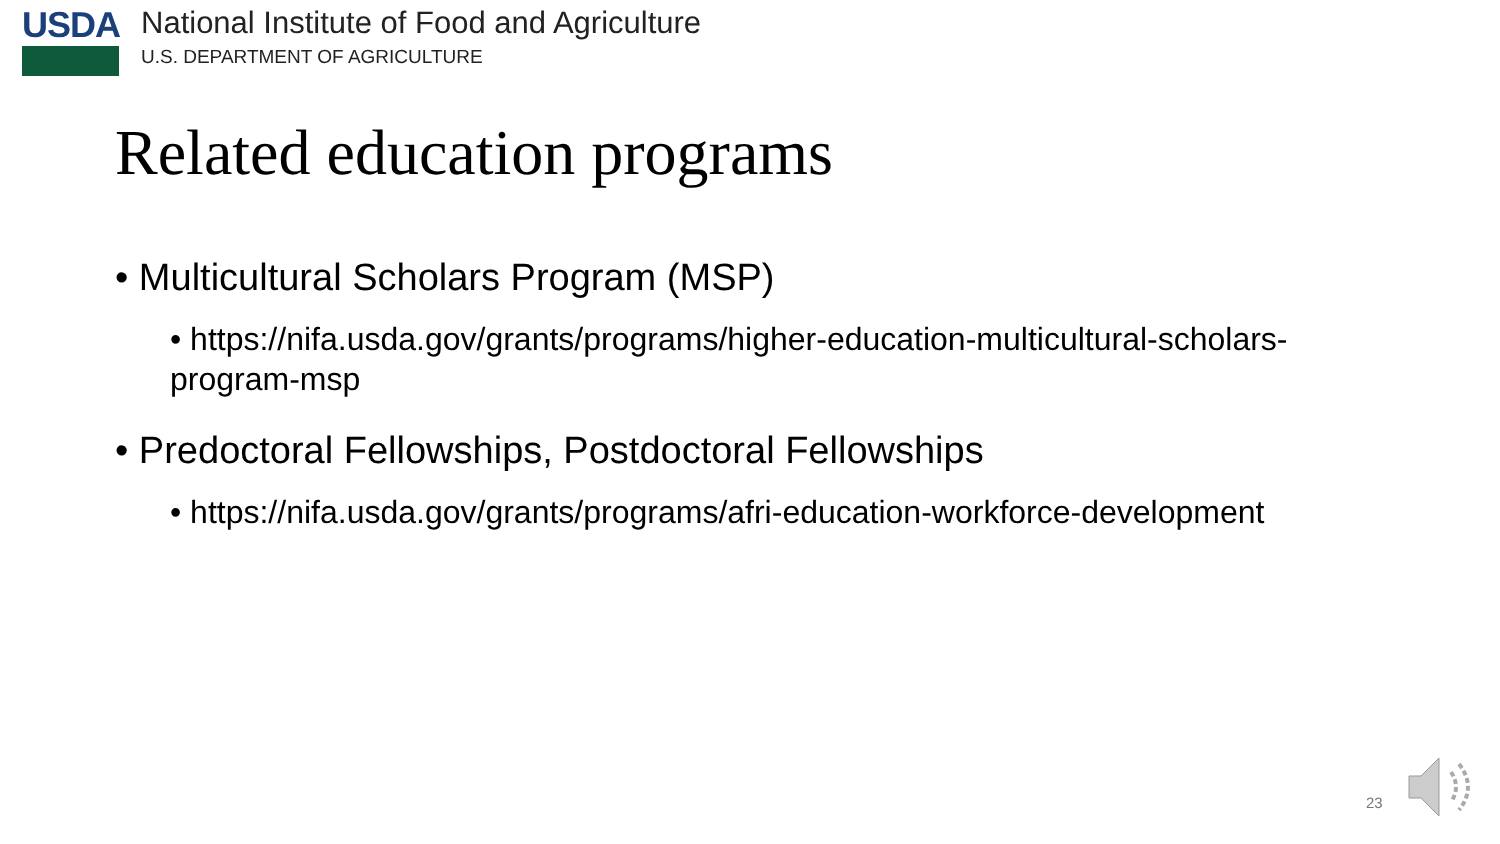USDA
National Institute of Food and Agriculture
U.S. DEPARTMENT OF AGRICULTURE
Related education programs
• Multicultural Scholars Program (MSP)
• https://nifa.usda.gov/grants/programs/higher-education-multicultural-scholars-program-msp
• Predoctoral Fellowships, Postdoctoral Fellowships
• https://nifa.usda.gov/grants/programs/afri-education-workforce-development
23